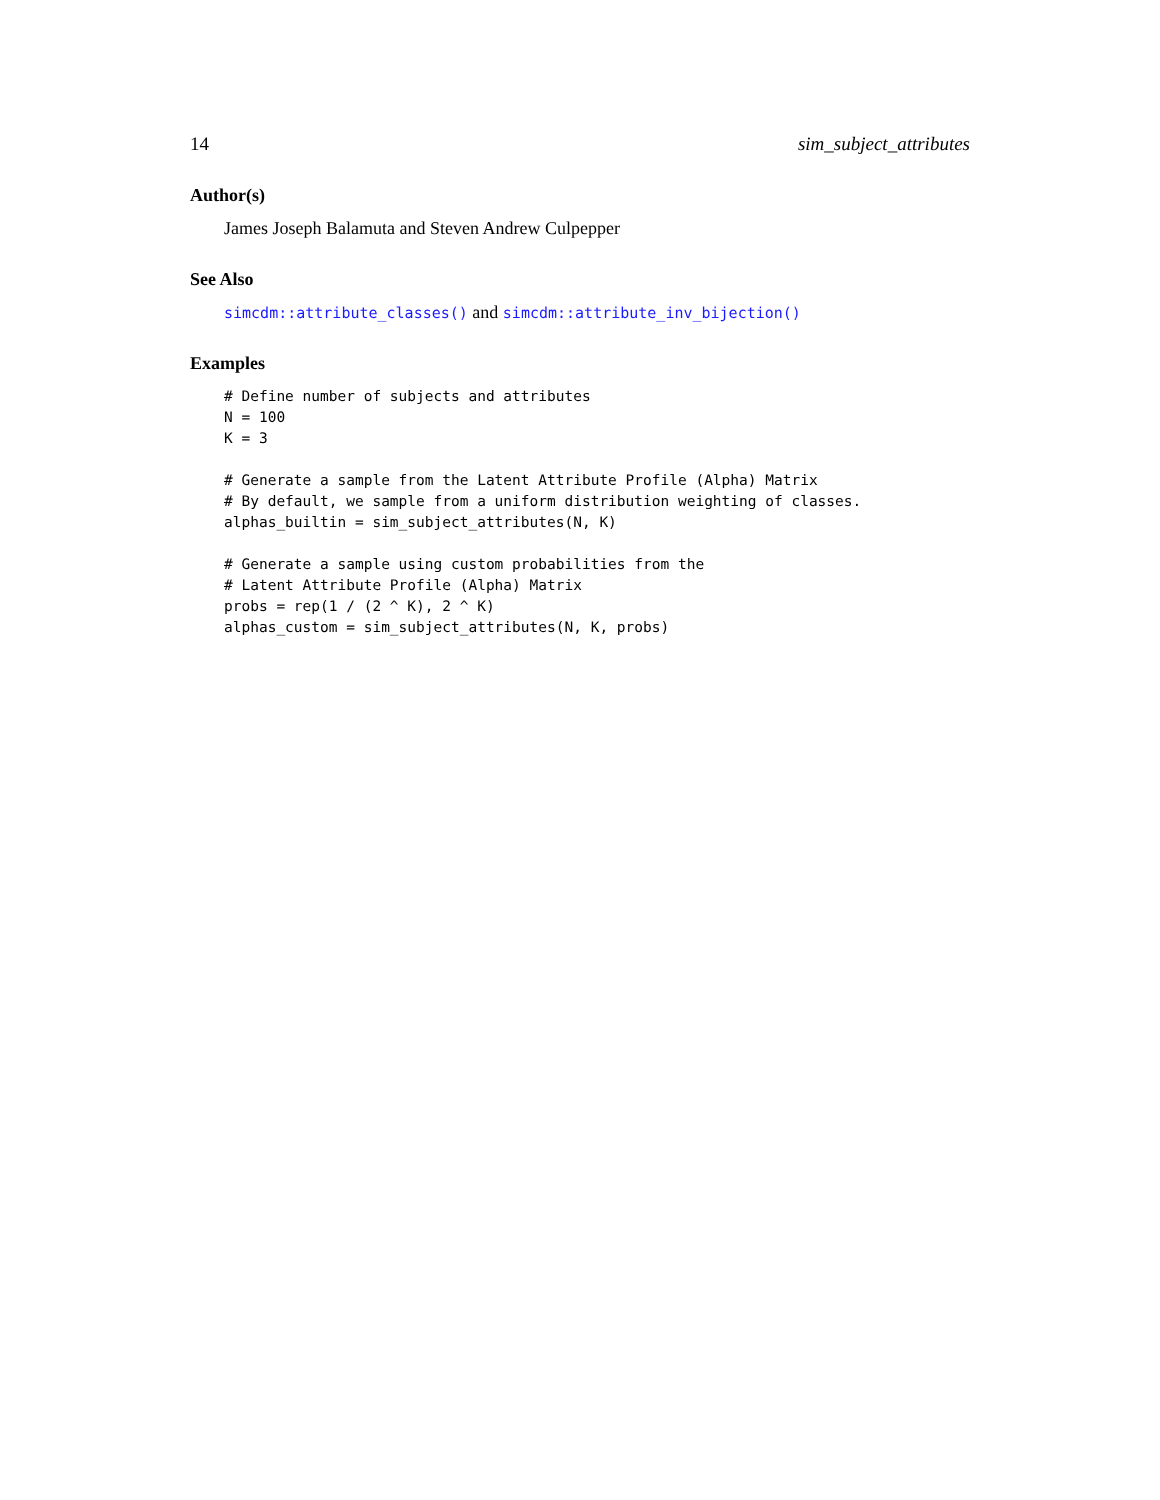14 sim_subject_attributes
Author(s)
James Joseph Balamuta and Steven Andrew Culpepper
See Also
simcdm::attribute_classes() and simcdm::attribute_inv_bijection()
Examples
# Define number of subjects and attributes
N = 100
K = 3

# Generate a sample from the Latent Attribute Profile (Alpha) Matrix
# By default, we sample from a uniform distribution weighting of classes.
alphas_builtin = sim_subject_attributes(N, K)

# Generate a sample using custom probabilities from the
# Latent Attribute Profile (Alpha) Matrix
probs = rep(1 / (2 ^ K), 2 ^ K)
alphas_custom = sim_subject_attributes(N, K, probs)